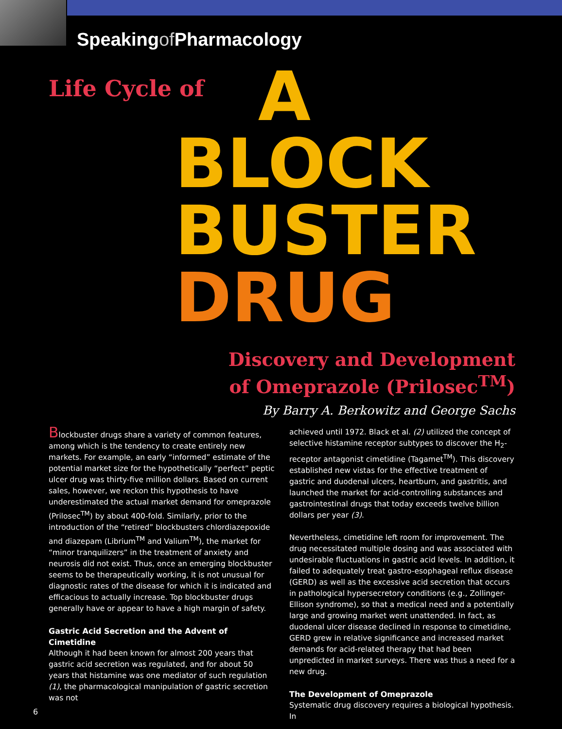Speakingof Pharmacology
Life Cycle of
A
BLOCK
BUSTER
DRUG
Discovery and Development
of Omeprazole (Prilosec<sup>TM</sup>)
By Barry A. Berkowitz and George Sachs
Blockbuster drugs share a variety of common features, among which is the tendency to create entirely new markets. For example, an early “informed” estimate of the potential market size for the hypothetically “perfect” peptic ulcer drug was thirty-five million dollars. Based on current sales, however, we reckon this hypothesis to have underestimated the actual market demand for omeprazole (Prilosec<sup>TM</sup>) by about 400-fold. Similarly, prior to the introduction of the “retired” blockbusters chlordiazepoxide and diazepam (Librium<sup>TM</sup> and Valium<sup>TM</sup>), the market for “minor tranquilizers” in the treatment of anxiety and neurosis did not exist. Thus, once an emerging blockbuster seems to be therapeutically working, it is not unusual for diagnostic rates of the disease for which it is indicated and efficacious to actually increase. Top blockbuster drugs generally have or appear to have a high margin of safety.
Gastric Acid Secretion and the Advent of Cimetidine
Although it had been known for almost 200 years that gastric acid secretion was regulated, and for about 50 years that histamine was one mediator of such regulation (1), the pharmacological manipulation of gastric secretion was not
achieved until 1972. Black et al. (2) utilized the concept of selective histamine receptor subtypes to discover the H<sub>2</sub>-receptor antagonist cimetidine (Tagamet<sup>TM</sup>). This discovery established new vistas for the effective treatment of gastric and duodenal ulcers, heartburn, and gastritis, and launched the market for acid-controlling substances and gastrointestinal drugs that today exceeds twelve billion dollars per year (3).
Nevertheless, cimetidine left room for improvement. The drug necessitated multiple dosing and was associated with undesirable fluctuations in gastric acid levels. In addition, it failed to adequately treat gastro-esophageal reflux disease (GERD) as well as the excessive acid secretion that occurs in pathological hypersecretory conditions (e.g., Zollinger-Ellison syndrome), so that a medical need and a potentially large and growing market went unattended. In fact, as duodenal ulcer disease declined in response to cimetidine, GERD grew in relative significance and increased market demands for acid-related therapy that had been unpredicted in market surveys. There was thus a need for a new drug.
The Development of Omeprazole
Systematic drug discovery requires a biological hypothesis. In
6